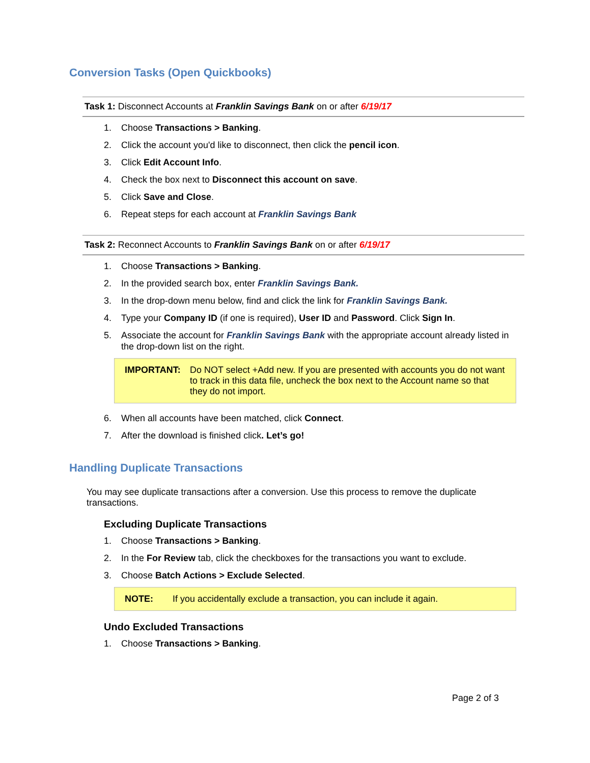Conversion Tasks (Open Quickbooks)
Task 1: Disconnect Accounts at Franklin Savings Bank on or after 6/19/17
1. Choose Transactions > Banking.
2. Click the account you'd like to disconnect, then click the pencil icon.
3. Click Edit Account Info.
4. Check the box next to Disconnect this account on save.
5. Click Save and Close.
6. Repeat steps for each account at Franklin Savings Bank
Task 2: Reconnect Accounts to Franklin Savings Bank on or after 6/19/17
1. Choose Transactions > Banking.
2. In the provided search box, enter Franklin Savings Bank.
3. In the drop-down menu below, find and click the link for Franklin Savings Bank.
4. Type your Company ID (if one is required), User ID and Password. Click Sign In.
5. Associate the account for Franklin Savings Bank with the appropriate account already listed in the drop-down list on the right.
IMPORTANT: Do NOT select +Add new. If you are presented with accounts you do not want to track in this data file, uncheck the box next to the Account name so that they do not import.
6. When all accounts have been matched, click Connect.
7. After the download is finished click. Let’s go!
Handling Duplicate Transactions
You may see duplicate transactions after a conversion. Use this process to remove the duplicate transactions.
Excluding Duplicate Transactions
1. Choose Transactions > Banking.
2. In the For Review tab, click the checkboxes for the transactions you want to exclude.
3. Choose Batch Actions > Exclude Selected.
NOTE: If you accidentally exclude a transaction, you can include it again.
Undo Excluded Transactions
1. Choose Transactions > Banking.
Page 2 of 3